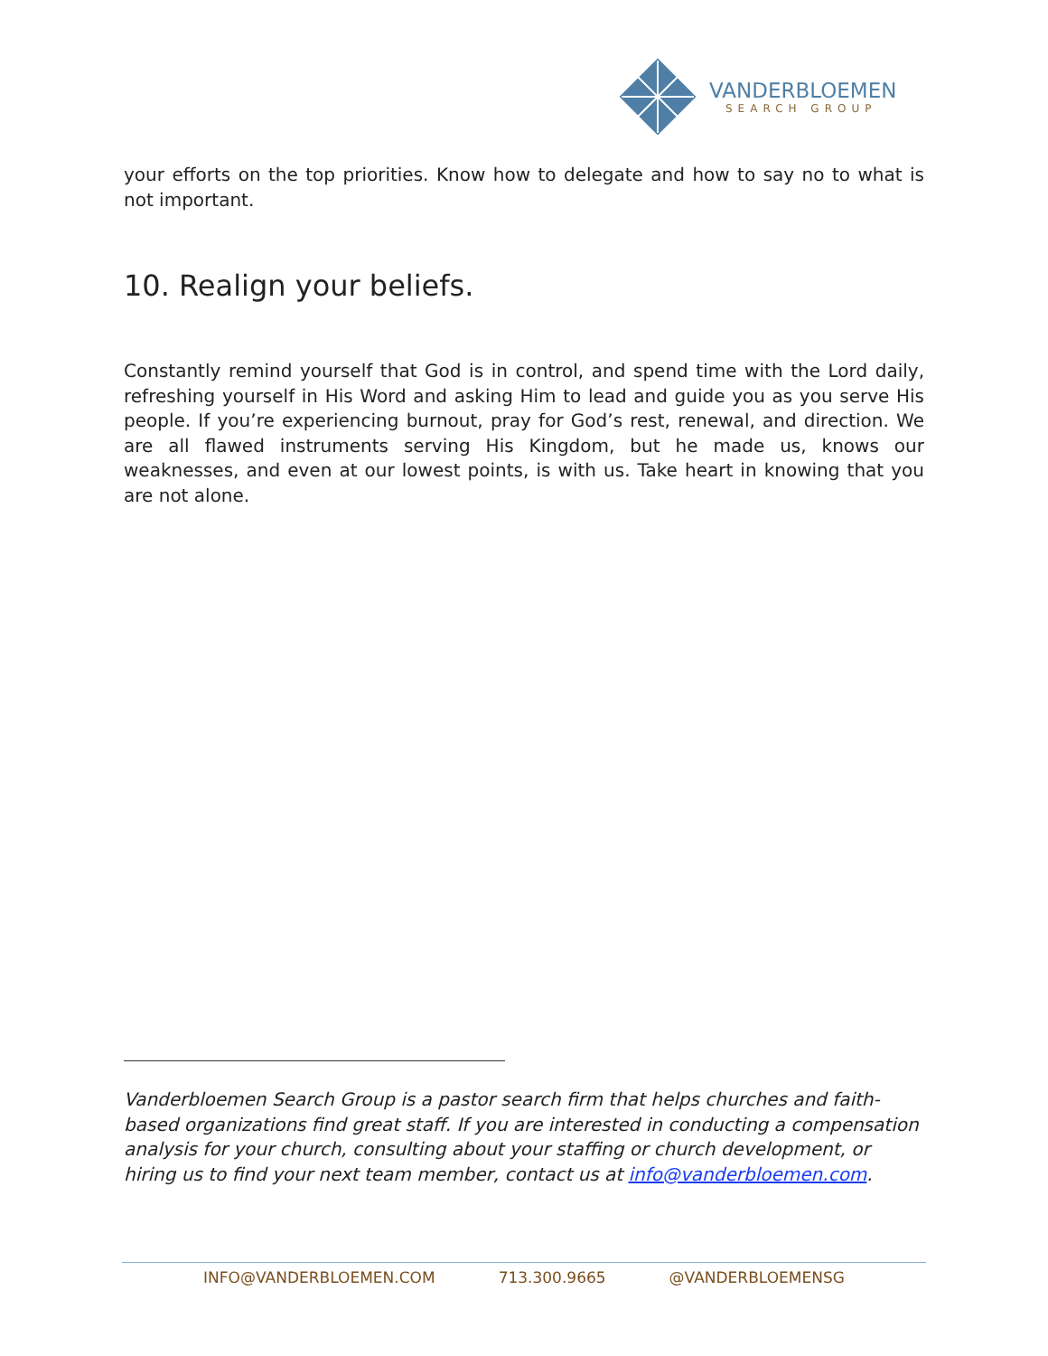VANDERBLOEMEN
SEARCH GROUP
your efforts on the top priorities. Know how to delegate and how to say no to what is not important.
10. Realign your beliefs.
Constantly remind yourself that God is in control, and spend time with the Lord daily, refreshing yourself in His Word and asking Him to lead and guide you as you serve His people. If you’re experiencing burnout, pray for God’s rest, renewal, and direction. We are all flawed instruments serving His Kingdom, but he made us, knows our weaknesses, and even at our lowest points, is with us. Take heart in knowing that you are not alone.
Vanderbloemen Search Group is a pastor search firm that helps churches and faith-based organizations find great staff. If you are interested in conducting a compensation analysis for your church, consulting about your staffing or church development, or hiring us to find your next team member, contact us at info@vanderbloemen.com.
INFO@VANDERBLOEMEN.COM 713.300.9665 @VANDERBLOEMENSG